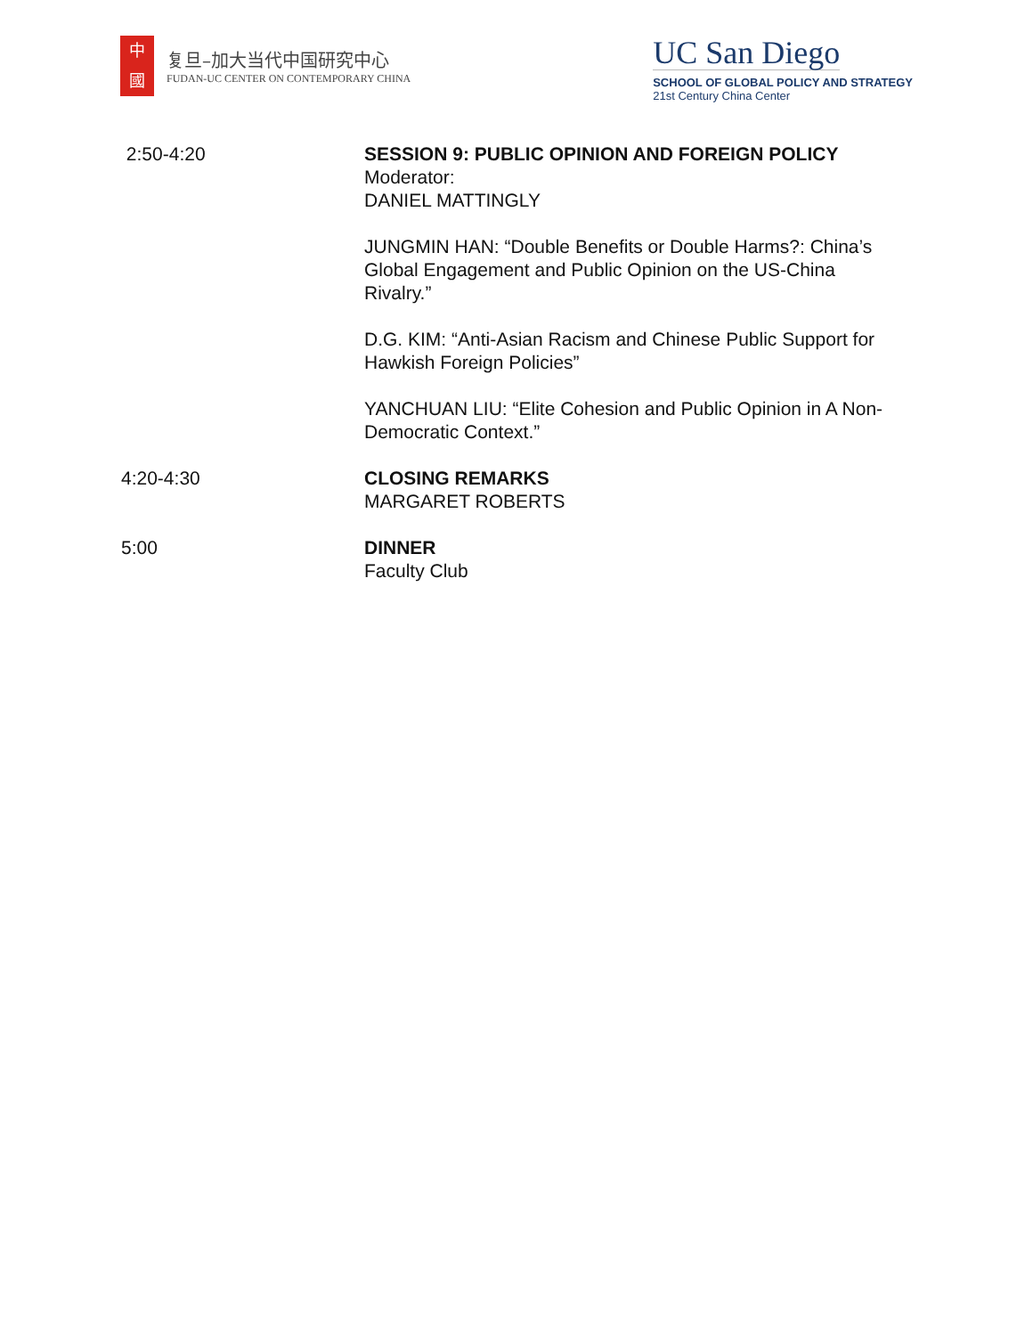中
國
复旦–加大当代中国研究中心
FUDAN-UC CENTER ON CONTEMPORARY CHINA
UC San Diego
SCHOOL OF GLOBAL POLICY AND STRATEGY
21st Century China Center
2:50-4:20 SESSION 9: PUBLIC OPINION AND FOREIGN POLICY
Moderator:
DANIEL MATTINGLY
JUNGMIN HAN: “Double Benefits or Double Harms?: China’s Global Engagement and Public Opinion on the US-China Rivalry.”
D.G. KIM: “Anti-Asian Racism and Chinese Public Support for Hawkish Foreign Policies”
YANCHUAN LIU: “Elite Cohesion and Public Opinion in A Non-Democratic Context.”
4:20-4:30 CLOSING REMARKS
MARGARET ROBERTS
5:00 DINNER
Faculty Club